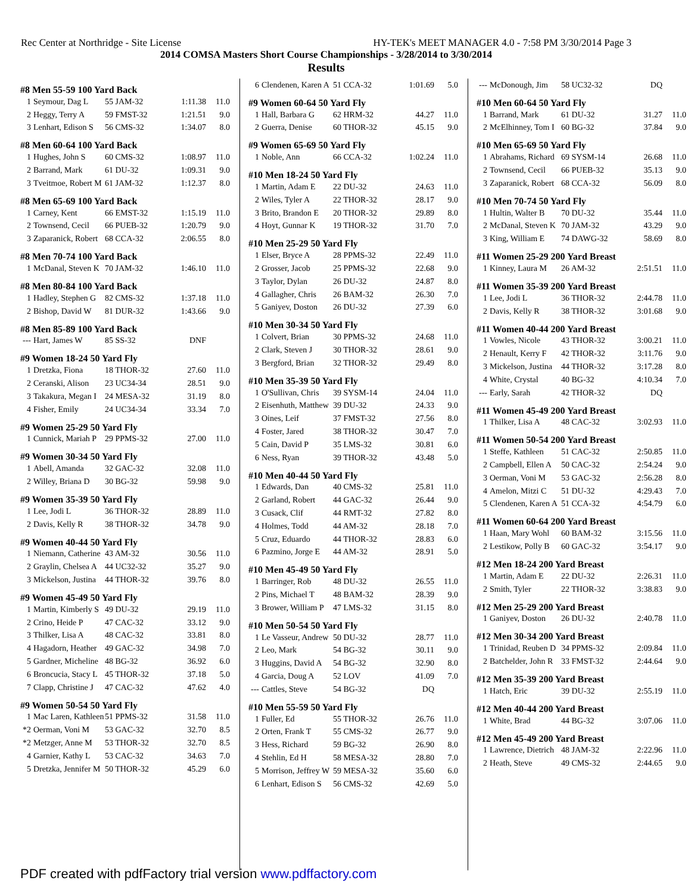Rec Center at Northridge - Site License HY-TEK's MEET MANAGER 4.0 - 7:58 PM 3/30/2014 Page 3
2014 COMSA Masters Short Course Championships - 3/28/2014 to 3/30/2014
Results
#8 Men 55-59 100 Yard Back
| 1 | Seymour, Dag L | 55 JAM-32 | 1:11.38 | 11.0 |
| 2 | Heggy, Terry A | 59 FMST-32 | 1:21.51 | 9.0 |
| 3 | Lenhart, Edison S | 56 CMS-32 | 1:34.07 | 8.0 |
#8 Men 60-64 100 Yard Back
| 1 | Hughes, John S | 60 CMS-32 | 1:08.97 | 11.0 |
| 2 | Barrand, Mark | 61 DU-32 | 1:09.31 | 9.0 |
| 3 | Tveitmoe, Robert M | 61 JAM-32 | 1:12.37 | 8.0 |
#8 Men 65-69 100 Yard Back
| 1 | Carney, Kent | 66 EMST-32 | 1:15.19 | 11.0 |
| 2 | Townsend, Cecil | 66 PUEB-32 | 1:20.79 | 9.0 |
| 3 | Zaparanick, Robert | 68 CCA-32 | 2:06.55 | 8.0 |
#8 Men 70-74 100 Yard Back
| 1 | McDanal, Steven K | 70 JAM-32 | 1:46.10 | 11.0 |
#8 Men 80-84 100 Yard Back
| 1 | Hadley, Stephen G | 82 CMS-32 | 1:37.18 | 11.0 |
| 2 | Bishop, David W | 81 DUR-32 | 1:43.66 | 9.0 |
#8 Men 85-89 100 Yard Back
| --- | Hart, James W | 85 SS-32 | DNF | |
#9 Women 18-24 50 Yard Fly
| 1 | Dretzka, Fiona | 18 THOR-32 | 27.60 | 11.0 |
| 2 | Ceranski, Alison | 23 UC34-34 | 28.51 | 9.0 |
| 3 | Takakura, Megan I | 24 MESA-32 | 31.19 | 8.0 |
| 4 | Fisher, Emily | 24 UC34-34 | 33.34 | 7.0 |
#9 Women 25-29 50 Yard Fly
| 1 | Cunnick, Mariah P | 29 PPMS-32 | 27.00 | 11.0 |
#9 Women 30-34 50 Yard Fly
| 1 | Abell, Amanda | 32 GAC-32 | 32.08 | 11.0 |
| 2 | Willey, Briana D | 30 BG-32 | 59.98 | 9.0 |
#9 Women 35-39 50 Yard Fly
| 1 | Lee, Jodi L | 36 THOR-32 | 28.89 | 11.0 |
| 2 | Davis, Kelly R | 38 THOR-32 | 34.78 | 9.0 |
#9 Women 40-44 50 Yard Fly
| 1 | Niemann, Catherine | 43 AM-32 | 30.56 | 11.0 |
| 2 | Graylin, Chelsea A | 44 UC32-32 | 35.27 | 9.0 |
| 3 | Mickelson, Justina | 44 THOR-32 | 39.76 | 8.0 |
#9 Women 45-49 50 Yard Fly
| 1 | Martin, Kimberly S | 49 DU-32 | 29.19 | 11.0 |
| 2 | Crino, Heide P | 47 CAC-32 | 33.12 | 9.0 |
| 3 | Thilker, Lisa A | 48 CAC-32 | 33.81 | 8.0 |
| 4 | Hagadorn, Heather | 49 GAC-32 | 34.98 | 7.0 |
| 5 | Gardner, Micheline | 48 BG-32 | 36.92 | 6.0 |
| 6 | Broncucia, Stacy L | 45 THOR-32 | 37.18 | 5.0 |
| 7 | Clapp, Christine J | 47 CAC-32 | 47.62 | 4.0 |
#9 Women 50-54 50 Yard Fly
| 1 | Mac Laren, Kathleen | 51 PPMS-32 | 31.58 | 11.0 |
| *2 | Oerman, Voni M | 53 GAC-32 | 32.70 | 8.5 |
| *2 | Metzger, Anne M | 53 THOR-32 | 32.70 | 8.5 |
| 4 | Garnier, Kathy L | 53 CAC-32 | 34.63 | 7.0 |
| 5 | Dretzka, Jennifer M | 50 THOR-32 | 45.29 | 6.0 |
| 6 | Clendenen, Karen A | 51 CCA-32 | 1:01.69 | 5.0 |
#9 Women 60-64 50 Yard Fly
| 1 | Hall, Barbara G | 62 HRM-32 | 44.27 | 11.0 |
| 2 | Guerra, Denise | 60 THOR-32 | 45.15 | 9.0 |
#9 Women 65-69 50 Yard Fly
| 1 | Noble, Ann | 66 CCA-32 | 1:02.24 | 11.0 |
#10 Men 18-24 50 Yard Fly
| 1 | Martin, Adam E | 22 DU-32 | 24.63 | 11.0 |
| 2 | Wiles, Tyler A | 22 THOR-32 | 28.17 | 9.0 |
| 3 | Brito, Brandon E | 20 THOR-32 | 29.89 | 8.0 |
| 4 | Hoyt, Gunnar K | 19 THOR-32 | 31.70 | 7.0 |
#10 Men 25-29 50 Yard Fly
| 1 | Elser, Bryce A | 28 PPMS-32 | 22.49 | 11.0 |
| 2 | Grosser, Jacob | 25 PPMS-32 | 22.68 | 9.0 |
| 3 | Taylor, Dylan | 26 DU-32 | 24.87 | 8.0 |
| 4 | Gallagher, Chris | 26 BAM-32 | 26.30 | 7.0 |
| 5 | Ganiyev, Doston | 26 DU-32 | 27.39 | 6.0 |
#10 Men 30-34 50 Yard Fly
| 1 | Colvert, Brian | 30 PPMS-32 | 24.68 | 11.0 |
| 2 | Clark, Steven J | 30 THOR-32 | 28.61 | 9.0 |
| 3 | Bergford, Brian | 32 THOR-32 | 29.49 | 8.0 |
#10 Men 35-39 50 Yard Fly
| 1 | O'Sullivan, Chris | 39 SYSM-14 | 24.04 | 11.0 |
| 2 | Eisenhuth, Matthew | 39 DU-32 | 24.33 | 9.0 |
| 3 | Oines, Leif | 37 FMST-32 | 27.56 | 8.0 |
| 4 | Foster, Jared | 38 THOR-32 | 30.47 | 7.0 |
| 5 | Cain, David P | 35 LMS-32 | 30.81 | 6.0 |
| 6 | Ness, Ryan | 39 THOR-32 | 43.48 | 5.0 |
#10 Men 40-44 50 Yard Fly
| 1 | Edwards, Dan | 40 CMS-32 | 25.81 | 11.0 |
| 2 | Garland, Robert | 44 GAC-32 | 26.44 | 9.0 |
| 3 | Cusack, Clif | 44 RMT-32 | 27.82 | 8.0 |
| 4 | Holmes, Todd | 44 AM-32 | 28.18 | 7.0 |
| 5 | Cruz, Eduardo | 44 THOR-32 | 28.83 | 6.0 |
| 6 | Pazmino, Jorge E | 44 AM-32 | 28.91 | 5.0 |
#10 Men 45-49 50 Yard Fly
| 1 | Barringer, Rob | 48 DU-32 | 26.55 | 11.0 |
| 2 | Pins, Michael T | 48 BAM-32 | 28.39 | 9.0 |
| 3 | Brower, William P | 47 LMS-32 | 31.15 | 8.0 |
#10 Men 50-54 50 Yard Fly
| 1 | Le Vasseur, Andrew | 50 DU-32 | 28.77 | 11.0 |
| 2 | Leo, Mark | 54 BG-32 | 30.11 | 9.0 |
| 3 | Huggins, David A | 54 BG-32 | 32.90 | 8.0 |
| 4 | Garcia, Doug A | 52 LOV | 41.09 | 7.0 |
| --- | Cattles, Steve | 54 BG-32 | DQ | |
#10 Men 55-59 50 Yard Fly
| 1 | Fuller, Ed | 55 THOR-32 | 26.76 | 11.0 |
| 2 | Orten, Frank T | 55 CMS-32 | 26.77 | 9.0 |
| 3 | Hess, Richard | 59 BG-32 | 26.90 | 8.0 |
| 4 | Stehlin, Ed H | 58 MESA-32 | 28.80 | 7.0 |
| 5 | Morrison, Jeffrey W | 59 MESA-32 | 35.60 | 6.0 |
| 6 | Lenhart, Edison S | 56 CMS-32 | 42.69 | 5.0 |
| --- | McDonough, Jim | 58 UC32-32 | DQ | |
#10 Men 60-64 50 Yard Fly
| 1 | Barrand, Mark | 61 DU-32 | 31.27 | 11.0 |
| 2 | McElhinney, Tom I | 60 BG-32 | 37.84 | 9.0 |
#10 Men 65-69 50 Yard Fly
| 1 | Abrahams, Richard | 69 SYSM-14 | 26.68 | 11.0 |
| 2 | Townsend, Cecil | 66 PUEB-32 | 35.13 | 9.0 |
| 3 | Zaparanick, Robert | 68 CCA-32 | 56.09 | 8.0 |
#10 Men 70-74 50 Yard Fly
| 1 | Hultin, Walter B | 70 DU-32 | 35.44 | 11.0 |
| 2 | McDanal, Steven K | 70 JAM-32 | 43.29 | 9.0 |
| 3 | King, William E | 74 DAWG-32 | 58.69 | 8.0 |
#11 Women 25-29 200 Yard Breast
| 1 | Kinney, Laura M | 26 AM-32 | 2:51.51 | 11.0 |
#11 Women 35-39 200 Yard Breast
| 1 | Lee, Jodi L | 36 THOR-32 | 2:44.78 | 11.0 |
| 2 | Davis, Kelly R | 38 THOR-32 | 3:01.68 | 9.0 |
#11 Women 40-44 200 Yard Breast
| 1 | Vowles, Nicole | 43 THOR-32 | 3:00.21 | 11.0 |
| 2 | Henault, Kerry F | 42 THOR-32 | 3:11.76 | 9.0 |
| 3 | Mickelson, Justina | 44 THOR-32 | 3:17.28 | 8.0 |
| 4 | White, Crystal | 40 BG-32 | 4:10.34 | 7.0 |
| --- | Early, Sarah | 42 THOR-32 | DQ | |
#11 Women 45-49 200 Yard Breast
| 1 | Thilker, Lisa A | 48 CAC-32 | 3:02.93 | 11.0 |
#11 Women 50-54 200 Yard Breast
| 1 | Steffe, Kathleen | 51 CAC-32 | 2:50.85 | 11.0 |
| 2 | Campbell, Ellen A | 50 CAC-32 | 2:54.24 | 9.0 |
| 3 | Oerman, Voni M | 53 GAC-32 | 2:56.28 | 8.0 |
| 4 | Amelon, Mitzi C | 51 DU-32 | 4:29.43 | 7.0 |
| 5 | Clendenen, Karen A | 51 CCA-32 | 4:54.79 | 6.0 |
#11 Women 60-64 200 Yard Breast
| 1 | Haan, Mary Wohl | 60 BAM-32 | 3:15.56 | 11.0 |
| 2 | Lestikow, Polly B | 60 GAC-32 | 3:54.17 | 9.0 |
#12 Men 18-24 200 Yard Breast
| 1 | Martin, Adam E | 22 DU-32 | 2:26.31 | 11.0 |
| 2 | Smith, Tyler | 22 THOR-32 | 3:38.83 | 9.0 |
#12 Men 25-29 200 Yard Breast
| 1 | Ganiyev, Doston | 26 DU-32 | 2:40.78 | 11.0 |
#12 Men 30-34 200 Yard Breast
| 1 | Trinidad, Reuben D | 34 PPMS-32 | 2:09.84 | 11.0 |
| 2 | Batchelder, John R | 33 FMST-32 | 2:44.64 | 9.0 |
#12 Men 35-39 200 Yard Breast
| 1 | Hatch, Eric | 39 DU-32 | 2:55.19 | 11.0 |
#12 Men 40-44 200 Yard Breast
| 1 | White, Brad | 44 BG-32 | 3:07.06 | 11.0 |
#12 Men 45-49 200 Yard Breast
| 1 | Lawrence, Dietrich | 48 JAM-32 | 2:22.96 | 11.0 |
| 2 | Heath, Steve | 49 CMS-32 | 2:44.65 | 9.0 |
PDF created with pdfFactory trial version www.pdffactory.com